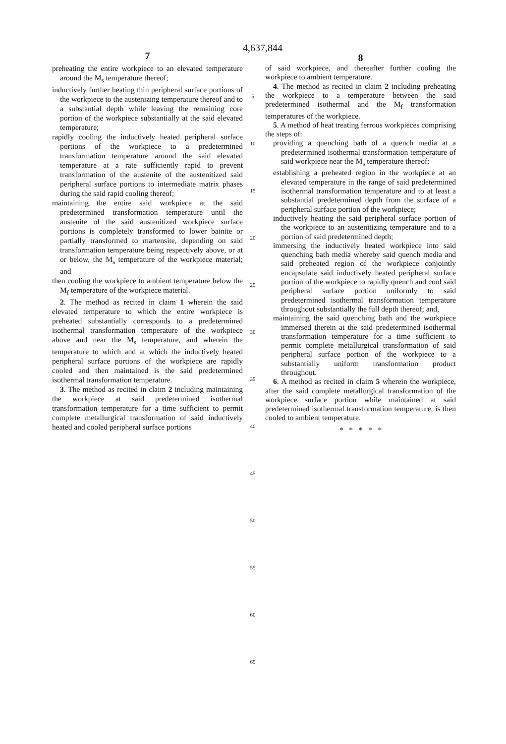7
4,637,844
8
preheating the entire workpiece to an elevated temperature around the M<sub>s</sub> temperature thereof;
inductively further heating thin peripheral surface portions of the workpiece to the austenizing temperature thereof and to a substantial depth while leaving the remaining core portion of the workpiece substantially at the said elevated temperature;
rapidly cooling the inductively heated peripheral surface portions of the workpiece to a predetermined transformation temperature around the said elevated temperature at a rate sufficiently rapid to prevent transformation of the austenite of the austenitized said peripheral surface portions to intermediate matrix phases during the said rapid cooling thereof;
maintaining the entire said workpiece at the said predetermined transformation temperature until the austenite of the said austenitized workpiece surface portions is completely transformed to lower bainite or partially transformed to martensite, depending on said transformation temperature being respectively above, or at or below, the M<sub>s</sub> temperature of the workpiece material; and
then cooling the workpiece to ambient temperature below the M<sub>f</sub> temperature of the workpiece material.
2. The method as recited in claim 1 wherein the said elevated temperature to which the entire workpiece is preheated substantially corresponds to a predetermined isothermal transformation temperature of the workpiece above and near the M<sub>s</sub> temperature, and wherein the temperature to which and at which the inductively heated peripheral surface portions of the workpiece are rapidly cooled and then maintained is the said predetermined isothermal transformation temperature.
3. The method as recited in claim 2 including maintaining the workpiece at said predetermined isothermal transformation temperature for a time sufficient to permit complete metallurgical transformation of said inductively heated and cooled peripheral surface portions
5
10
15
20
25
30
35
40
45
50
55
60
65
of said workpiece, and thereafter further cooling the workpiece to ambient temperature.
4. The method as recited in claim 2 including preheating the workpiece to a temperature between the said predetermined isothermal and the M<sub>f</sub> transformation temperatures of the workpiece.
5. A method of heat treating ferrous workpieces comprising the steps of:
providing a quenching bath of a quench media at a predetermined isothermal transformation temperature of said workpiece near the M<sub>s</sub> temperature thereof;
establishing a preheated region in the workpiece at an elevated temperature in the range of said predetermined isothermal transformation temperature and to at least a substantial predetermined depth from the surface of a peripheral surface portion of the workpiece;
inductively heating the said peripheral surface portion of the workpiece to an austenitizing temperature and to a portion of said predetermined depth;
immersing the inductively heated workpiece into said quenching bath media whereby said quench media and said preheated region of the workpiece conjointly encapsulate said inductively heated peripheral surface portion of the workpiece to rapidly quench and cool said peripheral surface portion uniformly to said predetermined isothermal transformation temperature throughout substantially the full depth thereof; and,
maintaining the said quenching bath and the workpiece immersed therein at the said predetermined isothermal transformation temperature for a time sufficient to permit complete metallurgical transformation of said peripheral surface portion of the workpiece to a substantially uniform transformation product throughout.
6. A method as recited in claim 5 wherein the workpiece, after the said complete metallurgical transformation of the workpiece surface portion while maintained at said predetermined isothermal transformation temperature, is then cooled to ambient temperature.
* * * * *